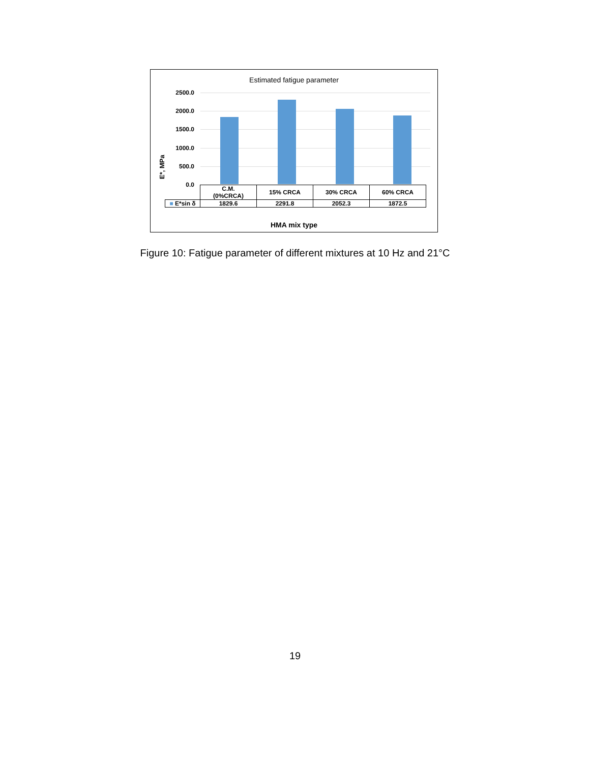Estimated fatigue parameter
E*, MPa
2500.0
2000.0
1500.0
1000.0
500.0
0.0
| | C.M. (0%CRCA) | 15% CRCA | 30% CRCA | 60% CRCA |
| ■ E*sin δ | 1829.6 | 2291.8 | 2052.3 | 1872.5 |
HMA mix type
Figure 10: Fatigue parameter of different mixtures at 10 Hz and 21°C
19